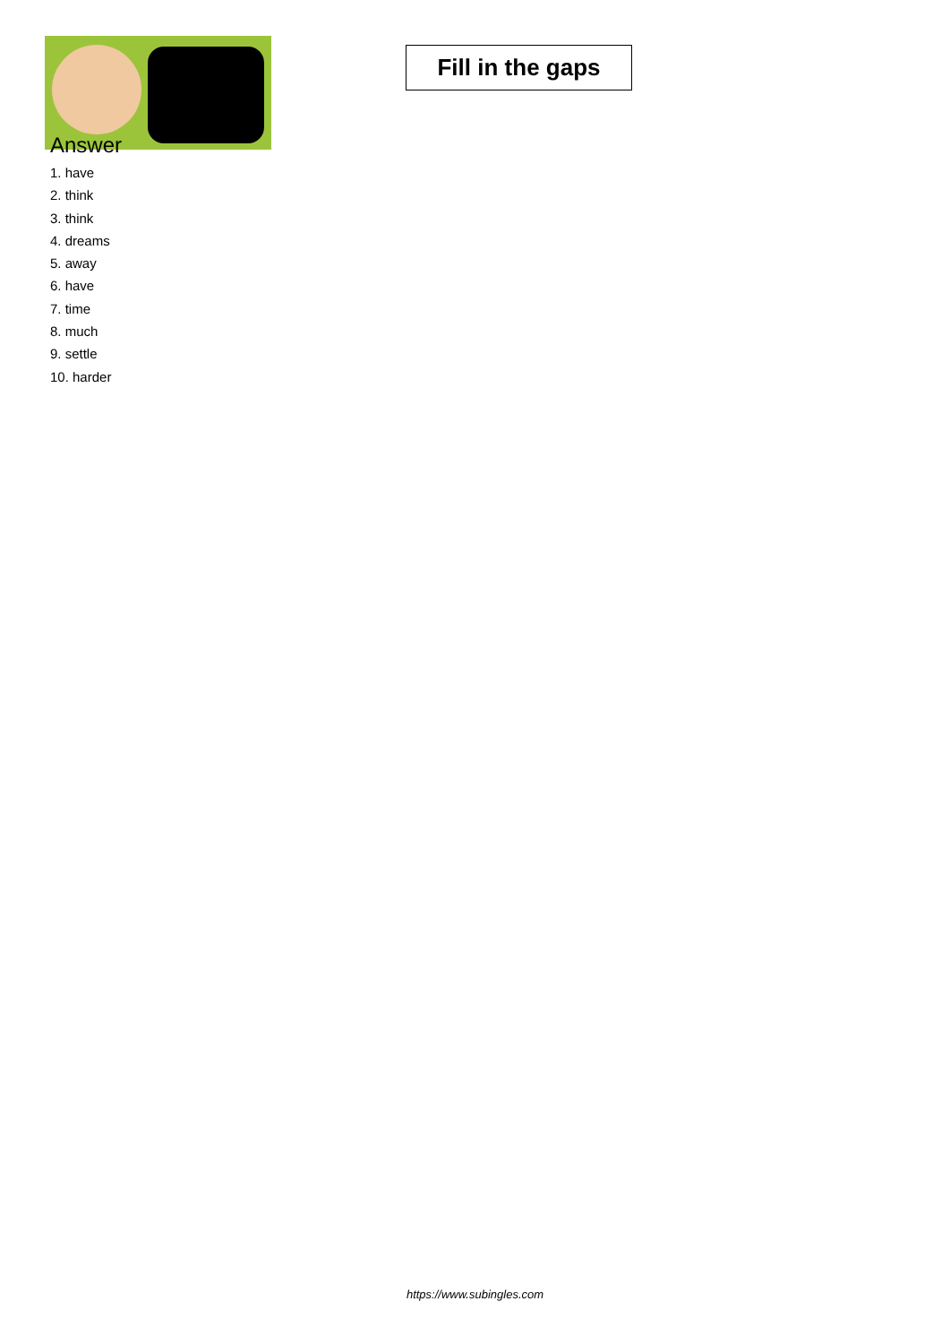Fill in the gaps
Answer
1. have
2. think
3. think
4. dreams
5. away
6. have
7. time
8. much
9. settle
10. harder
https://www.subingles.com